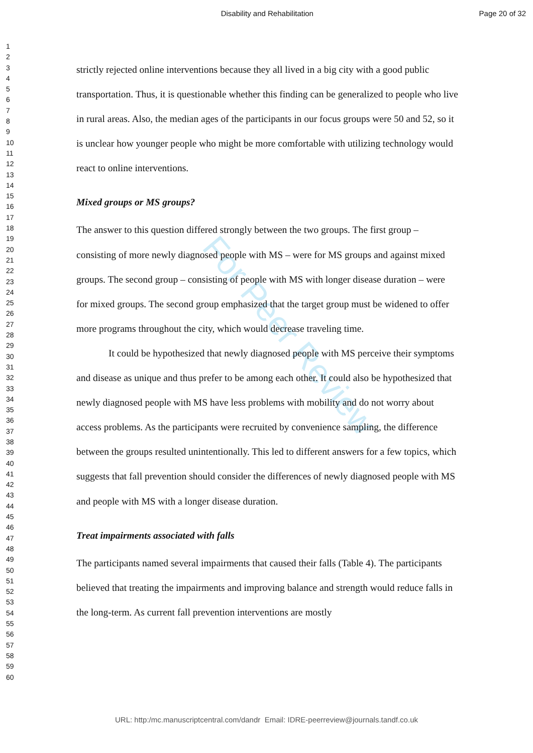Disability and Rehabilitation Page 20 of 32
1
2
3
4
5
6
7
8
9
10
11
12
13
14
15
16
17
18
19
20
21
22
23
24
25
26
27
28
29
30
31
32
33
34
35
36
37
38
39
40
41
42
43
44
45
46
47
48
49
50
51
52
53
54
55
56
57
58
59
60
For Peer Review
strictly rejected online interventions because they all lived in a big city with a good public transportation. Thus, it is questionable whether this finding can be generalized to people who live in rural areas. Also, the median ages of the participants in our focus groups were 50 and 52, so it is unclear how younger people who might be more comfortable with utilizing technology would react to online interventions.
Mixed groups or MS groups?
The answer to this question differed strongly between the two groups. The first group – consisting of more newly diagnosed people with MS – were for MS groups and against mixed groups. The second group – consisting of people with MS with longer disease duration – were for mixed groups. The second group emphasized that the target group must be widened to offer more programs throughout the city, which would decrease traveling time.
It could be hypothesized that newly diagnosed people with MS perceive their symptoms and disease as unique and thus prefer to be among each other. It could also be hypothesized that newly diagnosed people with MS have less problems with mobility and do not worry about access problems. As the participants were recruited by convenience sampling, the difference between the groups resulted unintentionally. This led to different answers for a few topics, which suggests that fall prevention should consider the differences of newly diagnosed people with MS and people with MS with a longer disease duration.
Treat impairments associated with falls
The participants named several impairments that caused their falls (Table 4). The participants believed that treating the impairments and improving balance and strength would reduce falls in the long-term. As current fall prevention interventions are mostly
URL: http:/mc.manuscriptcentral.com/dandr Email: IDRE-peerreview@journals.tandf.co.uk